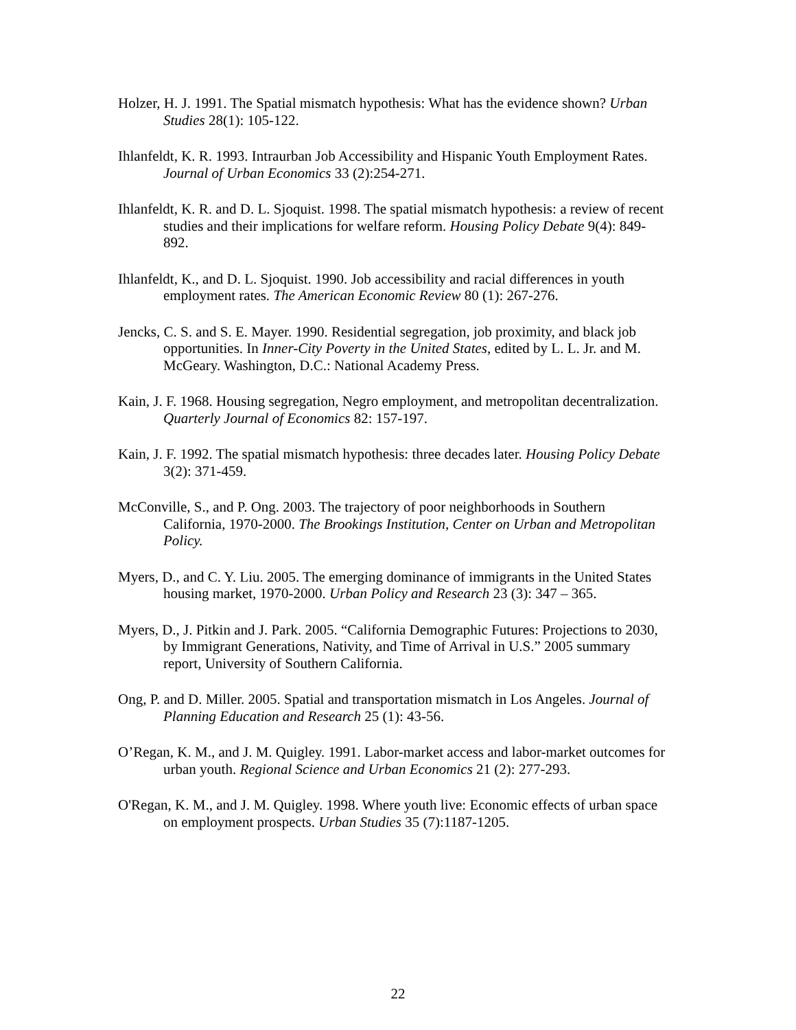Holzer, H. J. 1991. The Spatial mismatch hypothesis: What has the evidence shown? Urban Studies 28(1): 105-122.
Ihlanfeldt, K. R. 1993. Intraurban Job Accessibility and Hispanic Youth Employment Rates. Journal of Urban Economics 33 (2):254-271.
Ihlanfeldt, K. R. and D. L. Sjoquist. 1998. The spatial mismatch hypothesis: a review of recent studies and their implications for welfare reform. Housing Policy Debate 9(4): 849-892.
Ihlanfeldt, K., and D. L. Sjoquist. 1990. Job accessibility and racial differences in youth employment rates. The American Economic Review 80 (1): 267-276.
Jencks, C. S. and S. E. Mayer. 1990. Residential segregation, job proximity, and black job opportunities. In Inner-City Poverty in the United States, edited by L. L. Jr. and M. McGeary. Washington, D.C.: National Academy Press.
Kain, J. F. 1968. Housing segregation, Negro employment, and metropolitan decentralization. Quarterly Journal of Economics 82: 157-197.
Kain, J. F. 1992. The spatial mismatch hypothesis: three decades later. Housing Policy Debate 3(2): 371-459.
McConville, S., and P. Ong. 2003. The trajectory of poor neighborhoods in Southern California, 1970-2000. The Brookings Institution, Center on Urban and Metropolitan Policy.
Myers, D., and C. Y. Liu. 2005. The emerging dominance of immigrants in the United States housing market, 1970-2000. Urban Policy and Research 23 (3): 347 – 365.
Myers, D., J. Pitkin and J. Park. 2005. “California Demographic Futures: Projections to 2030, by Immigrant Generations, Nativity, and Time of Arrival in U.S.” 2005 summary report, University of Southern California.
Ong, P. and D. Miller. 2005. Spatial and transportation mismatch in Los Angeles. Journal of Planning Education and Research 25 (1): 43-56.
O’Regan, K. M., and J. M. Quigley. 1991. Labor-market access and labor-market outcomes for urban youth. Regional Science and Urban Economics 21 (2): 277-293.
O'Regan, K. M., and J. M. Quigley. 1998. Where youth live: Economic effects of urban space on employment prospects. Urban Studies 35 (7):1187-1205.
22